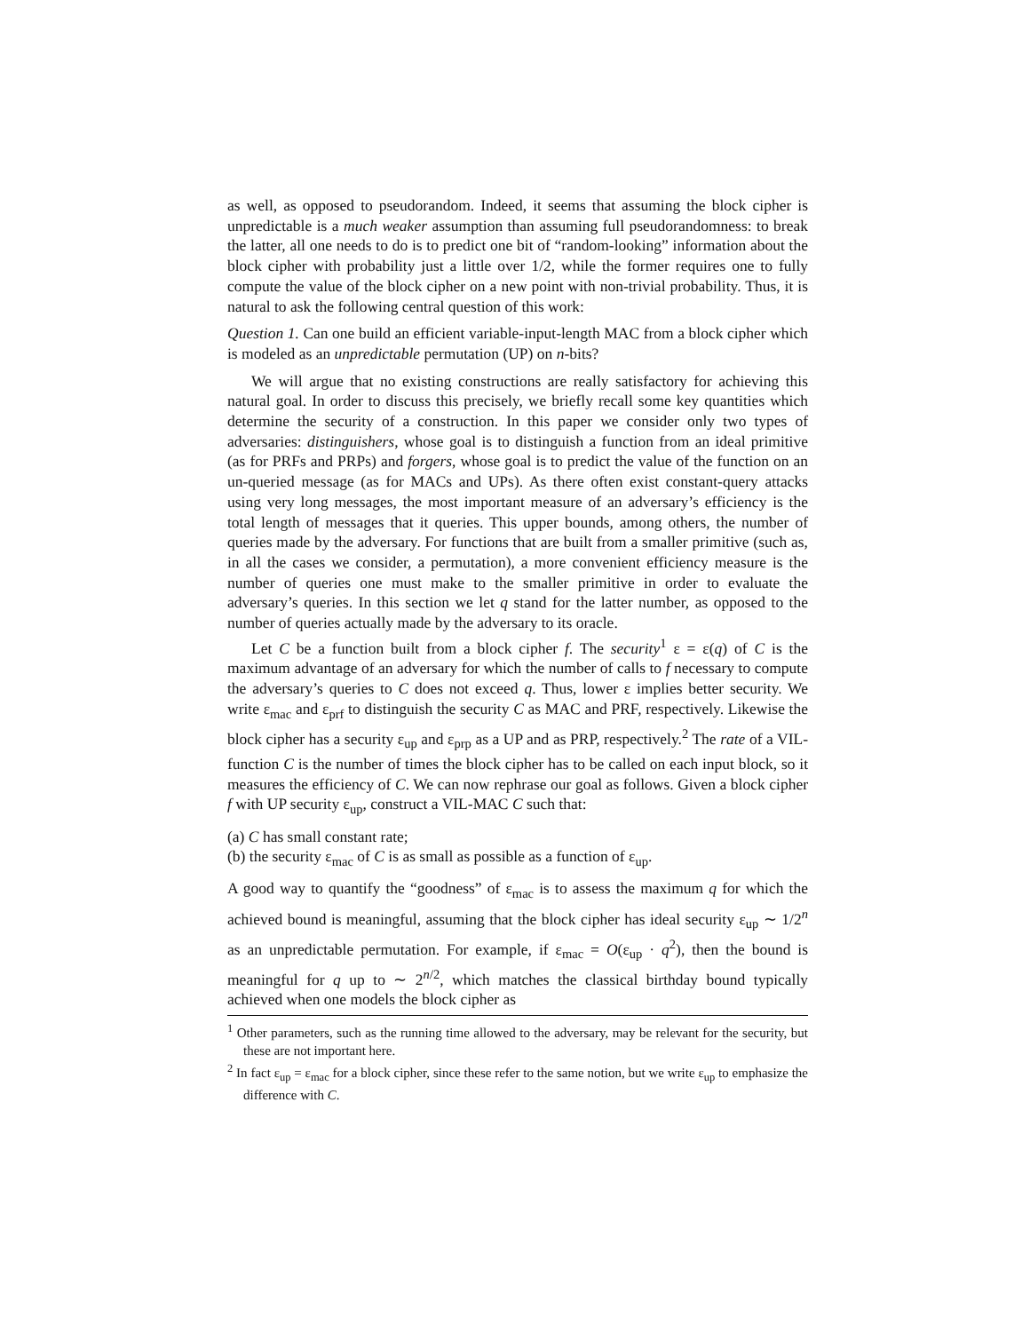as well, as opposed to pseudorandom. Indeed, it seems that assuming the block cipher is unpredictable is a much weaker assumption than assuming full pseudorandomness: to break the latter, all one needs to do is to predict one bit of “random-looking” information about the block cipher with probability just a little over 1/2, while the former requires one to fully compute the value of the block cipher on a new point with non-trivial probability. Thus, it is natural to ask the following central question of this work:
Question 1. Can one build an efficient variable-input-length MAC from a block cipher which is modeled as an unpredictable permutation (UP) on n-bits?
We will argue that no existing constructions are really satisfactory for achieving this natural goal. In order to discuss this precisely, we briefly recall some key quantities which determine the security of a construction. In this paper we consider only two types of adversaries: distinguishers, whose goal is to distinguish a function from an ideal primitive (as for PRFs and PRPs) and forgers, whose goal is to predict the value of the function on an un-queried message (as for MACs and UPs). As there often exist constant-query attacks using very long messages, the most important measure of an adversary’s efficiency is the total length of messages that it queries. This upper bounds, among others, the number of queries made by the adversary. For functions that are built from a smaller primitive (such as, in all the cases we consider, a permutation), a more convenient efficiency measure is the number of queries one must make to the smaller primitive in order to evaluate the adversary’s queries. In this section we let q stand for the latter number, as opposed to the number of queries actually made by the adversary to its oracle.
Let C be a function built from a block cipher f. The security<sup>1</sup> ε = ε(q) of C is the maximum advantage of an adversary for which the number of calls to f necessary to compute the adversary’s queries to C does not exceed q. Thus, lower ε implies better security. We write ε<sub>mac</sub> and ε<sub>prf</sub> to distinguish the security C as MAC and PRF, respectively. Likewise the block cipher has a security ε<sub>up</sub> and ε<sub>prp</sub> as a UP and as PRP, respectively.<sup>2</sup> The rate of a VIL-function C is the number of times the block cipher has to be called on each input block, so it measures the efficiency of C. We can now rephrase our goal as follows. Given a block cipher f with UP security ε<sub>up</sub>, construct a VIL-MAC C such that:
(a) C has small constant rate;
(b) the security ε<sub>mac</sub> of C is as small as possible as a function of ε<sub>up</sub>.
A good way to quantify the “goodness” of ε<sub>mac</sub> is to assess the maximum q for which the achieved bound is meaningful, assuming that the block cipher has ideal security ε<sub>up</sub> ∼ 1/2<sup>n</sup> as an unpredictable permutation. For example, if ε<sub>mac</sub> = O(ε<sub>up</sub> · q<sup>2</sup>), then the bound is meaningful for q up to ∼ 2<sup>n/2</sup>, which matches the classical birthday bound typically achieved when one models the block cipher as
<sup>1</sup> Other parameters, such as the running time allowed to the adversary, may be relevant for the security, but these are not important here.
<sup>2</sup> In fact ε<sub>up</sub> = ε<sub>mac</sub> for a block cipher, since these refer to the same notion, but we write ε<sub>up</sub> to emphasize the difference with C.